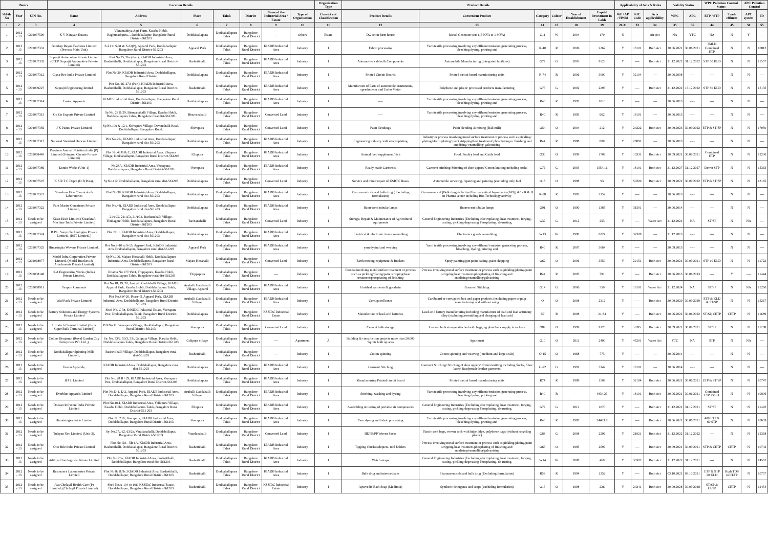| Basics | | | Location Details | | | | | | | Organization Type | Product Details | | | | | | Applicability of Acts & Rules | | | Validity Status | | WPC Pollution Control Status | | APC Pollution Control | |
| --- | --- | --- | --- | --- | --- | --- | --- | --- | --- | --- | --- | --- | --- | --- | --- | --- | --- | --- | --- | --- | --- | --- | --- | --- | --- |
| Sl/File No | Year | UIN No. | Name | Address | Place | Taluk | District | Name of the Industrial Area / Estate | Type of Organisation | Convict ent Classification | Product Details | Convenient Product | Category | Colour | Year of Establishment | Capital Investment in Lakh | WP / AP / HWM | NIC Code | Acts applicability | WPC | APC | ETP / STP | Trade effluent | APC system | ID |
| 1 | 2 | 3 | 4 | 5 | 6 | 7 | 8 | 9 | 10 | 11 | 12 | 13 | 14 | 15 | 18 | 19 | 20-31 | 33 | 34 | 35 | 36 | 44 | 45 | 50 | 55 |
| 1 | 2012 - 13 | 0202037590 | K V Narayan Estates, | Vikramaditya Agri Farm, Kasaba Hobli, Raghunathpura..., Doddaballapur, Bangalore Rural District-561203 | Doddaballapura | Doddaballapura Taluk | Bangalore Rural District | ---- | Others | Estate | DG set in farm house | Diesel Generator sets (15 KVA to 1 MVA) | G11 | W | 2004 | 170 | N | ---- | Air Act | NA | YTC | NA | N | Y | ---- |
| 2 | 2012 - 13 | 0202037331 | Bombay Rayon Fashions Limited (Process Main Unit) | S-21 to S-31 & S-32(P), Apparel Park, Doddaballapur, Bangalore Rural District-561203 | Apparel Park | Doddaballapura Taluk | Bangalore Rural District | KIADB Industrial Area | Industry | I | Fabric processing | Yarn/textile processing involving any effluent/emission generating process, bleaching,dyeing, printing and | R-40 | R | 2006 | 2262 | Y | 18101 | Both Act | 30.06.2021 | 30.06.2021 | 3MLD Combined ETP | N | N | 10812 |
| 3 | 2012 - 13 | 0202037332 | Suprajit Automotive Private Limited (C.T.P. Suprajit Automotive Private Limited) | Plot No.25, 26a (Part), KIADB Industrial Area, Bashettihalli, Doddaballapur, Bangalore Rural District-561203 | Bashettihalli | Doddaballapura Taluk | Bangalore Rural District | KIADB Industrial Area | Industry | I | Automotive cables & Components | Automobile Manufacturing (integrated facilities) | G77 | G | 2005 | 9523 | Y | ---- | Both Act | 31.12.2022 | 31.12.2022 | STP 50 KLD | N | N | 11557 |
| 4 | 2012 - 13 | 0202037312 | Cipsa-Rec India Private Limited | Plot No.20, KIADB Industrial Area, Doddaballapur, Bangalore Rural District | Doddaballapura | Doddaballapura Taluk | Bangalore Rural District | KIADB Industrial Area | Industry | I | Printed Circuit Boards | Printed circuit board manufacturing units | R-74 | R | 2006 | 3000 | Y | 32104 | ---- | 30.06.2008 | ---- | ---- | N | N | ---- |
| 5 | 2012 - 13 | 0202009227 | Suprajit Engineering limited | Plot No. 26, 27A (Part), KIADB Industrial Area, Bashettihalli, Doddaballapur, Bangalore Rural District-561203 | Bashettihalli | Doddaballapura Taluk | Bangalore Rural District | KIADB Industrial Area | Industry | I | Manufacture of Parts of automobile instruments, speedometer and Tacho Meter | Polythene and plastic processed products manufacturing | G73 | G | 2002 | 2293 | Y | ---- | Both Act | 31.12.2022 | 13.12.2022 | STP 50 KLD | N | N | 15135 |
| 6 | 2012 - 13 | 0202037314 | Fusion Apparels | KIADB Industrial Area, Doddaballapur, Bangalore Rural District-561203 | Doddaballapura | Doddaballapura Taluk | Bangalore Rural District | KIADB Industrial Area | Industry | I | ---- | Yarn/textile processing involving any effluent/emission generating process, bleaching,dyeing, printing and | R40 | R | 1997 | 1010 | Y | ---- | ---- | 30.06.2013 | ---- | ---- | N | N | ---- |
| 7 | 2012 - 13 | 0202037315 | Go Go Exports Private Limited | Sy.No. 28 & 29, Bisuvanahalli Village, Kasaba Hobli, Doddaballapura Taluk, Bangalore rural dist-561203 | Bisuvanahalli | Doddaballapura Taluk | Bangalore Rural District | Converted Land | Industry | I | ---- | Yarn/textile processing involving any effluent/emission generating process, bleaching,dyeing, printing and | R40 | R | 1995 | 662 | Y | 18101 | ---- | 30.06.2013 | ---- | ---- | N | N | ---- |
| 8 | 2012 - 13 | 0201037356 | J K Paints Private Limited | Sy.No.109 & 12/1, Shivapura Village, Devanahalli Road, Doddaballapur, Bangalore Rural. | Shivapura | Doddaballapura Taluk | Bangalore Rural District | Converted Land | Industry | I | Paint blendings | Paint blending & mixing (Ball mill) | O54 | O | 2004 | 212 | Y | 24222 | Both Act | 30.09.2023 | 30.09.2022 | ETP & ST/SP | N | N | 17050 |
| 9 | 2012 - 13 | 0202037317 | National Standard Duncan Limited | Plot No.2S/, KIADB Industrial Area, Doddaballapur, Bangalore rural dist-561203 | Doddaballapura | Doddaballapura Taluk | Bangalore Rural District | KIADB Industrial Area | Industry | I | Engineering industry with electroplating | Industry or process involving metal surface treatment or process such as pickling/ plating/electroplating/ paint stripping/heat treatment/ phosphating or finishing and anodising/ enamelling/ galvanising | R44 | R | 1988 | 800 | Y | 28091 | ---- | 30.06.2013 | ---- | ---- | N | N | ---- |
| 10 | 2012 - 13 | 0202068443 | Province Animal Nutrition India (P) Limited (Tetragon Chemie Private Limited) | Plot No.48 B & C, KIADB Industrial Area, Ellupura Village, Doddaballapur, Bangalore Rural District-561203 | Ellupura | Doddaballapura Taluk | Bangalore Rural District | KIADB Industrial Area | Industry | I | Animal feed supplement/Fish | Food, Poultry feed and Cattle feed | O30 | O | 1999 | 1709 | Y | 15331 | Both Act | 30.09.2021 | 30.09.2021 | Combined ETP | N | N | 12200 |
| 11 | 2012 - 13 | 0202037386 | Dantin Works (Unit-1) | No.28A, KIADB Industrial Area, Veerapura, Doddaballapura, Bangalore Rural District-561203 | Veerapura | Doddaballapura Taluk | Bangalore Rural District | KIADB Industrial Area | Industry | I | Ready made Garments | Garment stitching/Stitching of shoe uppers/ Cotton knitting including socks | G76 | G | 2003 | 1554.16 | Y | 18101 | Both Act | 31.12.2027 | 31.12.2027 | Dewat STP | N | N | 15363 |
| 12 | 2012 - 13 | 0202037507 | K S R T C Depot (D.B Pura), | Sy.No.112, Doddaballapur, Bangalore rural dist-561203 | Doddaballapura | Doddaballapura Taluk | Bangalore Rural District | Converted Land | Industry | I | Service and minor repair of KSRTC Buses | Automobile servicing, repairing and painting (excluding only fuel | O18 | O | 1998 | 93 | Y | 50200 | Both Act | 30.09.2022 | 30.09.2022 | ETP & ST/SP | N | N | 18165 |
| 13 | 2012 - 13 | 0202037321 | Shreshma Fine Chemicals & Laboratories | Plot No.30, KIADB Industrial Area, Doddaballapur, Bangalore rural dist-561203 | Doddaballapura | Doddaballapura Taluk | Bangalore Rural District | KIADB Industrial Area | Industry | I | Pharmaceuticals and bulk drug ( Excluding formulation) | Pharmaceutical (Bulk drug & Active Pharmaceutical Ingredients (API)) &/or R & D in Pharma sector including Bio-Technology activity | R-58 | R | 1985 | 2352 | Y | ---- | ---- | 30.06.2013 | ---- | ---- | N | N | ---- |
| 14 | 2012 - 13 | 0202037322 | Park Master Containers Private Limited., | Plot No.48j, KIADB Industrial Area, Doddaballapur, Bangalore rural dist-561203 | Doddaballapura | Doddaballapura Taluk | Bangalore Rural District | KIADB Industrial Area | Industry | I | fluorescent tubular lamps | fluorescent tubular lamps | O91 | O | 1990 | 1385 | Y | 31501 | ---- | 30.06.2014 | ---- | ---- | N | N | ---- |
| 15 | 2012 - 13 | Needs to be assigned | Kisan Kraft Limited (Kisankraft Machine Tools Private Limited) | 21/1C2, 21/1C3, 21/1C4, Bachanahalli Village, Thubagere Hobli, Doddaballapura, Bangalore Rural District-561203 | Bachanahalli | Doddaballapura Taluk | Bangalore Rural District | Converted Land | Industry | I | Storage, Repair & Maintenance of Agricultural equipments | General Engineering Industries (Excluding electroplating, heat treatment, forging, casting, pickling degreasing Phosphating, de-rusting, | G37 | G | 2012 | 253 | Y | ---- | Water Act | 31.12.2024 | NA | ST/SP | N | NA | ---- |
| 16 | 2012 - 13 | 0202037324 | B.P.L. Sanyo Technologies Private Limited., (BST Limited.,) | Plot No.1, KIADB Industrial Area, Doddaballapur, Bangalore rural dist-561203 | Doddaballapura | Doddaballapura Taluk | Bangalore Rural District | KIADB Industrial Area | Industry | I | Electrical & electronic items assembling | Electronics goods assembling | W13 | W | 1990 | 6224 | Y | 32309 | ---- | 31.12.2013 | ---- | ---- | N | N | ---- |
| 17 | 2012 - 13 | 0202037325 | Himasingka Wovens Private Limited., | Plot No.S-10 to S-15, Apparel Park, KIADB Industrial Area,Doddaballapur, Bangalore rural dist-561203 | Apparel Park | Doddaballapura Taluk | Bangalore Rural District | KIADB Industrial Area | Industry | I | yarn dyeind and weaving | Yarn/ textile processing involving any effluent/ emission generating process, bleaching, dyeing, printing and | R40 | R | 2007 | 3064 | Y | ---- | ---- | 30.09.2013 | ---- | ---- | N | N | ---- |
| 18 | 2012 - 13 | 0202068877 | Model Infra Corporation Private Limited, (Model Brackets & Attachments Private Limited) | Sy.No.106, Majara Hosahalli Hobli, Doddaballapura Industrial Area, Doddaballapura, Bangalore Rural District-561203 | Majara Hosahalli | Doddaballapura Taluk | Bangalore Rural District | Converted Land | Industry | I | Earth moving equipment & Buckets | Spray painting/gun paint baking, paint shopping | O62 | O | 2006 | 3550 | Y | 29151 | Both Act | 30.09.2021 | 30.09.2021 | STP 10 KLD | N | N | 11722 |
| 19 | 2012 - 13 | 0202038148 | S.A Engineering Works (India) Private Limited., | Khatha No.177/1504, Thippapura, Kasaba Hobli, Doddaballapura Taluk, Bangalore rural dist-561203 | Thippapura | Doddaballapura Taluk | Bangalore Rural District | ---- | Industry | I | Process involving metal surface treatment or process such as pickling/plating/paint stripping/heat treatment/phosphating of finishing | Process involving metal surface treatment or process such as pickling/plating/paint stripping/heat treatment/phosphating of finishing and anodising/enamelling/galvanising | R44 | R | 2005 | 791 | Y | ---- | Both Act | 30.06.2013 | 30.06.2013 | ---- | Y | ---- | 11444 |
| 20 | 2012 - 13 | 0202068911 | Texport Garments | Plot No.18, 19, 20, Aruhalli Gaddahalli Village, KIADB Apparel Park, Kasaba Hobli, Doddaballapura Taluk, Bangalore Rural District-561203 | Aruhalli Gaddahalli Village, Apparel | Doddaballapura Taluk | Bangalore Rural District | KIADB Industrial Area | Industry | I | Finished garments & goodwin | Garment Stitching | G14 | G | 2006 | 350 | Y | 18101 | Water Act | 31.12.2024 | NA | ST/SP | N | NA | 15260 |
| 21 | 2012 - 13 | Needs to be assigned | Wad Pack Private Limited | Plot No.SW-20, Phase-II, Apparel Park, KIADB Industrial Area, Doddaballapur, Bangalore Rural District-561203 | Aruhalli Gaddahalli Village, | Doddaballapura Taluk | Bangalore Rural District | KIADB Industrial Area | Industry | I | Corrugated boxes | Cardboard or corrugated box and paper products (excluding paper or pulp manufacturing and without using | O | O | 2008 | 2312 | Y | ---- | Both Act | 30.09.2029 | 30.09.2029 | ETP & KLD & ST/SP | N | N | 15267 |
| 22 | 2012 - 13 | Needs to be assigned | Battery Solutions and Energy Systems Private Limited | Shed No. C 38, KSSIDC Industrial Estate, Veerapura Post, Doddaballapura Taluk, Bangalore Rural District-561203 | Doddaballapura | Doddaballapura Taluk | Bangalore Rural District | KSSIDC Industrial Estate | Industry | I | Manufacture of lead acid batteries | Lead acid battery manufacturing including manufacture of lead and lead antimony alloy (excluding assembling and charging of lead acid | R7 | R | 2008 | 21.84 | Y | ---- | Both Act | 30.06.2022 | 30.06.2022 | ST/SP, CETP | CETP | N | 11689 |
| 23 | 2012 - 13 | Needs to be assigned | Ultratech Cement Limited (Birla Super Bulk Terminal Limited) | P.B.No.11, Veerapura Village, Doddaballapur, Bangalore Rural District-561203 | Veerapura | Doddaballapura Taluk | Bangalore Rural District | Converted Land | Industry | I | Cement bulk storage | Cement bulk storage attached with bagging plant/bulk supply in tankers | O89 | O | 1999 | 9320 | Y | 2695 | Both Act | 30.09.2021 | 30.09.2021 | ST/SP | N | N | 11208 |
| 24 | 2012 - 13 | Needs to be assigned | Collins Benjamin (Royal Garden City Enterprises Pvt. Ltd.,) | Sy. No. 53/2, 53/3, 53/, Galipuja Village, Kasaba Hobli, Doddaballapura Taluk, Bangalore Rural District-561203 | Galipuja village | Doddaballapura Taluk | Bangalore Rural District | ---- | Apartment | A | Building & construction projects more than 20,000 Sq.mtr built up area | Apartment | O10 | O | 2011 | 2400 | Y | 45201 | Water Act | YTC | NA | STP | N | NA | ---- |
| 25 | 2012 - 13 | Needs to be assigned | Doddaballapur Spinning Mills Limited., | Bashettihalli Village, Doddaballapur, Bangalore rural dist-561203 | Bashettihalli | Doddaballapura Taluk | Bangalore Rural District | ---- | Industry | I | Cotton spinning | Cotton spinning and weaving ( medium and large scale) | O-15 | O | 1968 | 773 | Y | ---- | ---- | 30.06.2014 | ---- | ---- | N | N | ---- |
| 26 | 2012 - 13 | Needs to be assigned | Fusion Apparels, | KIADB Industrial Area, Doddaballapur, Bangalore rural dist-561203 | Doddaballapura | Doddaballapura Taluk | Bangalore Rural District | KIADB Industrial Area | Industry | I | Garment Stitching | Garment Stitching/ Stitching of shoe uppers/ Cotton knitting including Socks, Shoe laces/ Readymade leather garments | G-72 | G | 1991 | 3342 | Y | 18101 | ---- | 30.06.2014 | ---- | ---- | N | N | ---- |
| 27 | 2012 - 13 | Needs to be assigned | B P L Limited | Plot No. 28 B / 29, KIADB Industrial Area, Veerapura Post, Doddaballapur, Bangalore Rural District-561203 | Doddaballapura | Doddaballapura Taluk | Bangalore Rural District | KIADB Industrial Area | Industry | I | Manufacturing Printed circuit board | Printed circuit board manufacturing units | R74 | R | 1989 | 1509 | Y | 32104 | Both Act | 30.06.2021 | 30.06.2021 | ETP & ST/SP | N | N | 10747 |
| 28 | 2012 - 13 | Needs to be assigned | Everblue Apparels Limited | Plot No.D-1, D-2, Apparel Park, KIADB Industrial Area, Doddaballapur, Bangalore Rural District-561203 | Aruhalli Gaddahalli Village, | Doddaballapura Taluk | Bangalore Rural District | KIADB Industrial Area | Industry | I | Stitching, washing and dyeing | Yarn/textile processing involving any effluent/emission generating process, bleaching,dyeing, printing and | R40 | R | ---- | 4834.23 | Y | 18101 | Both Act | 30.06.2021 | 30.06.2021 | Combined ETP 750KL | N | N | 10806 |
| 29 | 2012 - 13 | Needs to be assigned | Doosan Infracore India Private Limited | Plot No.48-I, KIADB Industrial Area, Yellupura Village, Kasaba Hobli, Doddaballapura Taluk, Bangalore Rural District-561 203 | Ellupura | Doddaballapura Taluk | Bangalore Rural District | KIADB Industrial Area | Industry | I | Assembling & testing of portable air compressors | General Engineering Industries (Excluding electroplating, heat treatment, forging, casting, pickling degreasing Phosphating, de-rusting, | G77 | G | 2012 | 1070 | Y | ---- | Both Act | 31.12.2021 | 31.12.2021 | ST/SP | N | N | 11492 |
| 30 | 2012 - 13 | Needs to be assigned | Himatsingka Seide Limited | Plot No.23A, Veerapura, KIADB Industrial Area, Doddaballapur, Bangalore Rural District-561203 | Veerapura | Doddaballapura Taluk | Bangalore Rural District | KIADB Industrial Area | Industry | I | Yarn dyeing and fabric processing | Yarn/textile processing involving any effluent/emission generating process, bleaching,dyeing, printing and | R40 | R | 1987 | 24483.8 | Y | ---- | Both Act | 30.06.2021 | 30.06.2021 | 400 ETP & 60 STP | N | N | 10659 |
| 31 | 2012 - 13 | Needs to be assigned | Tulsyan Nec Limited, (Unit-2), | Sy. No.7A, 62, 63/2a, Varadanahalli, Doddaballapur, Bangalore Rural District-561203 | Varadanahalli | Doddaballapura Taluk | Bangalore Rural District | Converted Land | Industry | I | HDPE/PP Woven Sacks | Plastic sack bags, woven sack with hdpe, ldpe, polythene bags (without recycling plastic) | G88 | G | 2008 | 2296 | Y | 21021 | Both Act | 31.12.2022 | 31.12.2022 | ---- | N | N | 12368 |
| 32 | 2012 - 13 | Needs to be assigned | Otto Bilz India Private Limited | Plot No. 5A - 5B 6A, KIADB Industrial Area, Bashettihalli, Doddaballapur, Bangalore Rural District-561203 | Bashettihalli | Doddaballapura Taluk | Bangalore Rural District | KIADB Industrial Area | Industry | I | Tapping chucks/adopters, tool holders | Process involving metal surface treatment or process such as pickling/plating/paint stripping/heat treatment/phosphating of finishing and anodising/enamelling/galvanising | O63 | O | 1995 | 2699 | Y | ---- | Both Act | 30.09.2021 | 30.09.2021 | STP & CETP | CETP | N | 10742 |
| 33 | 2012 - 13 | Needs to be assigned | Adithya Horologicals Private Limited | Plot No.20a, KIADB Industrial Area, Bashettihalli, Doddaballapur, Bangalore rural dist-561203 | Bashettihalli | Doddaballapura Taluk | Bangalore Rural District | KIADB Industrial Area | Industry | I | Watch straps | General Engineering Industries (Excluding electroplating, heat treatment, forging, casting, pickling degreasing Phosphating, de-rusting, | W14 | W | 2008 | 469 | Y | 33302 | Both Act | 31.12.2021 | 31.12.2021 | ---- | N | N | 14562 |
| 34 | 2012 - 13 | Needs to be assigned | Resonance Laboratories Private Limited | Plot No 8c & 9c, KIADB Industrial Area, Bashettihalli, Doddaballapur, Bangalore Rural District-561203 | Bashettihalli | Doddaballapura Taluk | Bangalore Rural District | KIADB Industrial Area | Industry | I | Bulk drug and intermediates | Pharmaceuticals and bulk drug (Excluding formulation) | R58 | R | 1994 | 1352 | Y | ---- | Both Act | 03.10.2021 | 03.10.2021 | ETP & STP 20 KLD | High TDS to CETP | N | 10757 |
| 35 | 2012 - 13 | Needs to be assigned | Ava Cholayil Health Care (P) Limited, (Cholayil Private Limited) | Shed No.A-104 to 106, KSSIDC Industrial Estate, Doddaballapur, Bangalore Rural District-561203 | Bashettihalli | Doddaballapura Taluk | Bangalore Rural District | KSSIDC Industrial Estate | Industry | I | Ayurvedic Bath Soap (Medimix) | Synthetic detergents and soaps (excluding formulation) | O13 | O | 1998 | 226 | Y | 24241 | Both Act | 30.09.2028 | 30.09.2028 | ST/SP & CETP | CETP | N | 12454 |